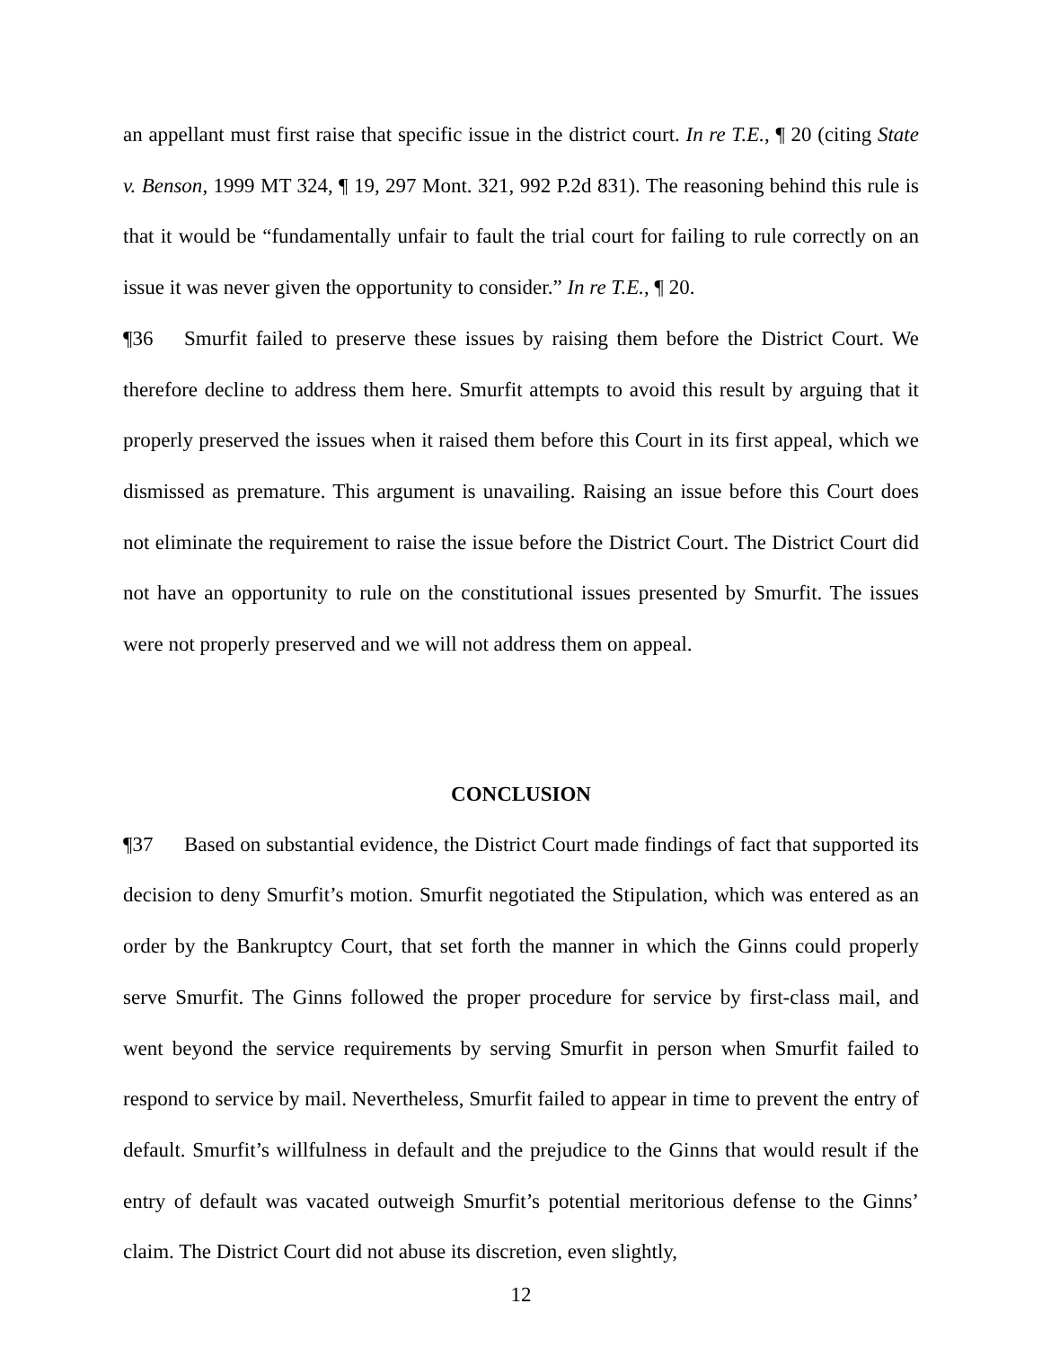an appellant must first raise that specific issue in the district court. In re T.E., ¶ 20 (citing State v. Benson, 1999 MT 324, ¶ 19, 297 Mont. 321, 992 P.2d 831). The reasoning behind this rule is that it would be “fundamentally unfair to fault the trial court for failing to rule correctly on an issue it was never given the opportunity to consider.” In re T.E., ¶ 20.
¶36 Smurfit failed to preserve these issues by raising them before the District Court. We therefore decline to address them here. Smurfit attempts to avoid this result by arguing that it properly preserved the issues when it raised them before this Court in its first appeal, which we dismissed as premature. This argument is unavailing. Raising an issue before this Court does not eliminate the requirement to raise the issue before the District Court. The District Court did not have an opportunity to rule on the constitutional issues presented by Smurfit. The issues were not properly preserved and we will not address them on appeal.
CONCLUSION
¶37 Based on substantial evidence, the District Court made findings of fact that supported its decision to deny Smurfit’s motion. Smurfit negotiated the Stipulation, which was entered as an order by the Bankruptcy Court, that set forth the manner in which the Ginns could properly serve Smurfit. The Ginns followed the proper procedure for service by first-class mail, and went beyond the service requirements by serving Smurfit in person when Smurfit failed to respond to service by mail. Nevertheless, Smurfit failed to appear in time to prevent the entry of default. Smurfit’s willfulness in default and the prejudice to the Ginns that would result if the entry of default was vacated outweigh Smurfit’s potential meritorious defense to the Ginns’ claim. The District Court did not abuse its discretion, even slightly,
12